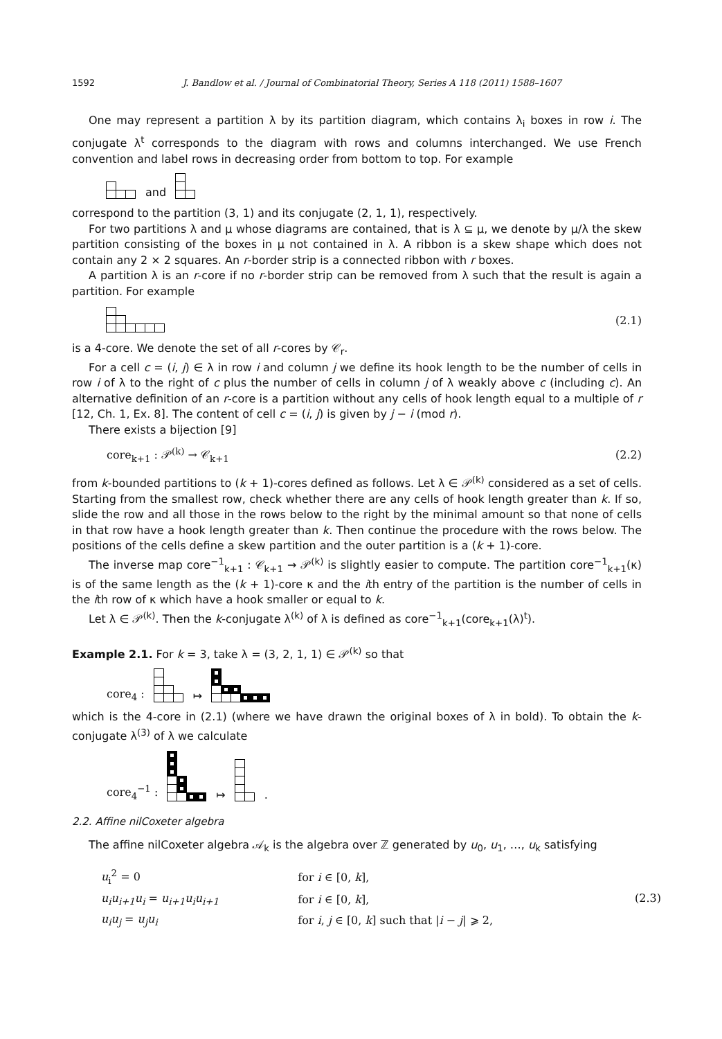1592 J. Bandlow et al. / Journal of Combinatorial Theory, Series A 118 (2011) 1588–1607
One may represent a partition λ by its partition diagram, which contains λ<sub>i</sub> boxes in row i. The conjugate λ<sup>t</sup> corresponds to the diagram with rows and columns interchanged. We use French convention and label rows in decreasing order from bottom to top. For example
and
correspond to the partition (3, 1) and its conjugate (2, 1, 1), respectively.
For two partitions λ and μ whose diagrams are contained, that is λ ⊆ μ, we denote by μ/λ the skew partition consisting of the boxes in μ not contained in λ. A ribbon is a skew shape which does not contain any 2 × 2 squares. An r-border strip is a connected ribbon with r boxes.
A partition λ is an r-core if no r-border strip can be removed from λ such that the result is again a partition. For example
(2.1)
is a 4-core. We denote the set of all r-cores by 𝒞<sub>r</sub>.
For a cell c = (i, j) ∈ λ in row i and column j we define its hook length to be the number of cells in row i of λ to the right of c plus the number of cells in column j of λ weakly above c (including c). An alternative definition of an r-core is a partition without any cells of hook length equal to a multiple of r [12, Ch. 1, Ex. 8]. The content of cell c = (i, j) is given by j − i (mod r).
There exists a bijection [9]
core<sub>k+1</sub> : 𝒫<sup>(k)</sup> → 𝒞<sub>k+1</sub> (2.2)
from k-bounded partitions to (k + 1)-cores defined as follows. Let λ ∈ 𝒫<sup>(k)</sup> considered as a set of cells. Starting from the smallest row, check whether there are any cells of hook length greater than k. If so, slide the row and all those in the rows below to the right by the minimal amount so that none of cells in that row have a hook length greater than k. Then continue the procedure with the rows below. The positions of the cells define a skew partition and the outer partition is a (k + 1)-core.
The inverse map core<sup>−1</sup><sub>k+1</sub> : 𝒞<sub>k+1</sub> → 𝒫<sup>(k)</sup> is slightly easier to compute. The partition core<sup>−1</sup><sub>k+1</sub>(κ) is of the same length as the (k + 1)-core κ and the ith entry of the partition is the number of cells in the ith row of κ which have a hook smaller or equal to k.
Let λ ∈ 𝒫<sup>(k)</sup>. Then the k-conjugate λ<sup>(k)</sup> of λ is defined as core<sup>−1</sup><sub>k+1</sub>(core<sub>k+1</sub>(λ)<sup>t</sup>).
Example 2.1. For k = 3, take λ = (3, 2, 1, 1) ∈ 𝒫<sup>(k)</sup> so that
core<sub>4</sub> :
↦
which is the 4-core in (2.1) (where we have drawn the original boxes of λ in bold). To obtain the k-conjugate λ<sup>(3)</sup> of λ we calculate
core<sub>4</sub><sup>−1</sup> :
↦
.
2.2. Affine nilCoxeter algebra
The affine nilCoxeter algebra 𝒜<sub>k</sub> is the algebra over ℤ generated by u<sub>0</sub>, u<sub>1</sub>, …, u<sub>k</sub> satisfying
| u<sub>i</sub><sup>2</sup> = 0 | for i ∈ [0, k ], | (2.3) |
| u<sub>i</sub>u<sub>i+1</sub>u<sub>i</sub> = u<sub>i+1</sub>u<sub>i</sub>u<sub>i+1</sub> | for i ∈ [0, k ], | |
| u<sub>i</sub>u<sub>j</sub> = u<sub>j</sub>u<sub>i</sub> | for i , j ∈ [0, k ] such that / i − j / ⩾ 2, | |